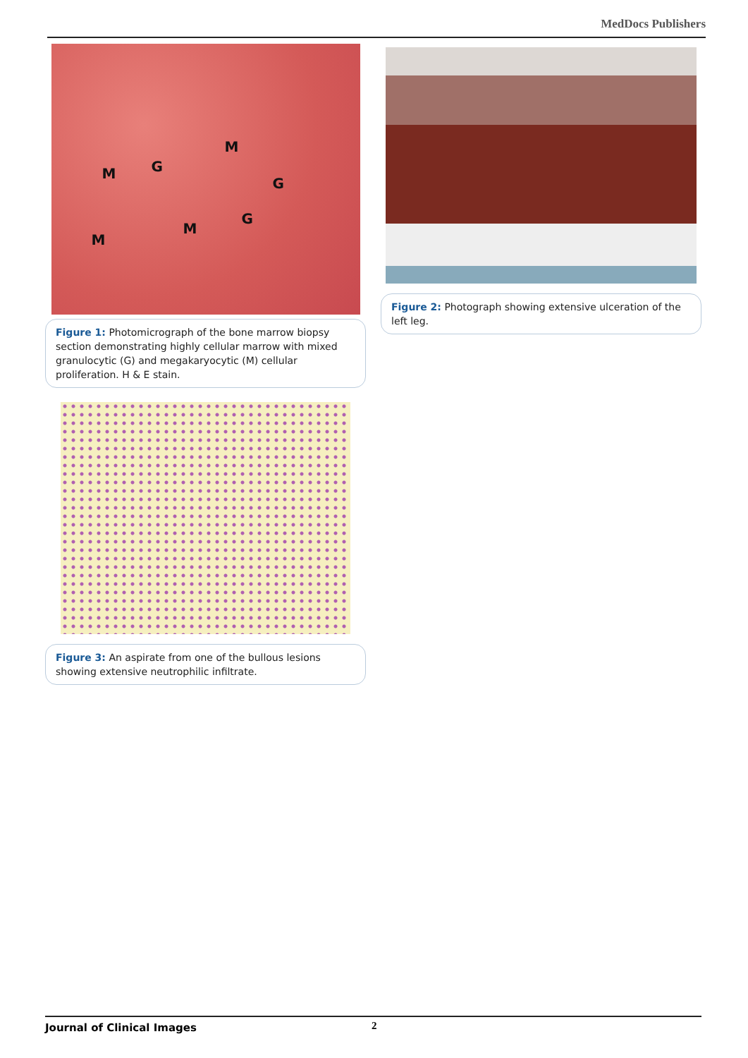MedDocs Publishers
M G
M
G
G
M
M
Figure 1: Photomicrograph of the bone marrow biopsy section demonstrating highly cellular marrow with mixed granulocytic (G) and megakaryocytic (M) cellular proliferation. H & E stain.
Figure 3: An aspirate from one of the bullous lesions showing extensive neutrophilic infiltrate.
Figure 2: Photograph showing extensive ulceration of the left leg.
Journal of Clinical Images 2